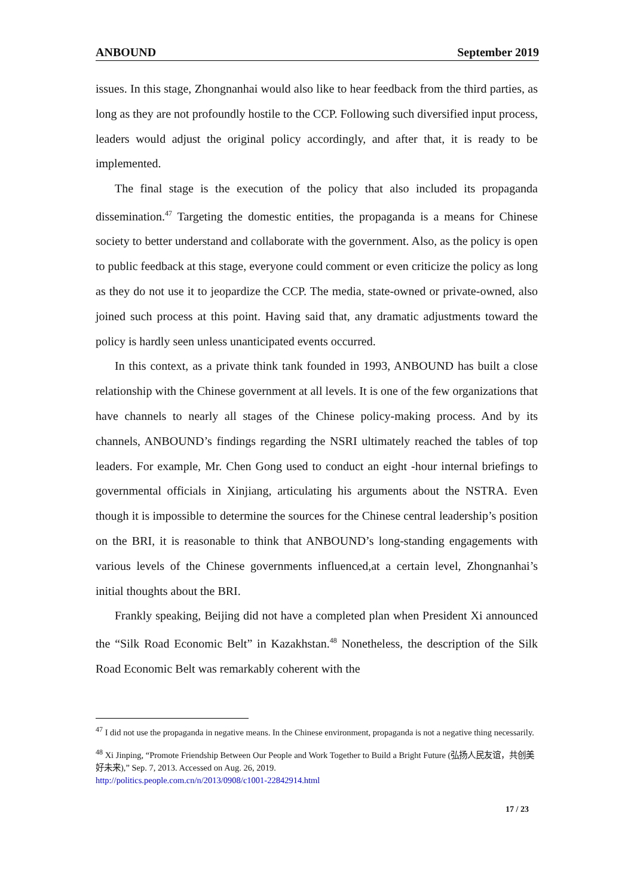ANBOUND September 2019
issues. In this stage, Zhongnanhai would also like to hear feedback from the third parties, as long as they are not profoundly hostile to the CCP. Following such diversified input process, leaders would adjust the original policy accordingly, and after that, it is ready to be implemented.
The final stage is the execution of the policy that also included its propaganda dissemination.<sup>47</sup> Targeting the domestic entities, the propaganda is a means for Chinese society to better understand and collaborate with the government. Also, as the policy is open to public feedback at this stage, everyone could comment or even criticize the policy as long as they do not use it to jeopardize the CCP. The media, state-owned or private-owned, also joined such process at this point. Having said that, any dramatic adjustments toward the policy is hardly seen unless unanticipated events occurred.
In this context, as a private think tank founded in 1993, ANBOUND has built a close relationship with the Chinese government at all levels. It is one of the few organizations that have channels to nearly all stages of the Chinese policy-making process. And by its channels, ANBOUND’s findings regarding the NSRI ultimately reached the tables of top leaders. For example, Mr. Chen Gong used to conduct an eight -hour internal briefings to governmental officials in Xinjiang, articulating his arguments about the NSTRA. Even though it is impossible to determine the sources for the Chinese central leadership’s position on the BRI, it is reasonable to think that ANBOUND’s long-standing engagements with various levels of the Chinese governments influenced,at a certain level, Zhongnanhai’s initial thoughts about the BRI.
Frankly speaking, Beijing did not have a completed plan when President Xi announced the “Silk Road Economic Belt” in Kazakhstan.<sup>48</sup> Nonetheless, the description of the Silk Road Economic Belt was remarkably coherent with the
<sup>47</sup> I did not use the propaganda in negative means. In the Chinese environment, propaganda is not a negative thing necessarily.
<sup>48</sup> Xi Jinping, “Promote Friendship Between Our People and Work Together to Build a Bright Future (弘扬人民友谊，共创美好未来),” Sep. 7, 2013. Accessed on Aug. 26, 2019.
http://politics.people.com.cn/n/2013/0908/c1001-22842914.html
17 / 23